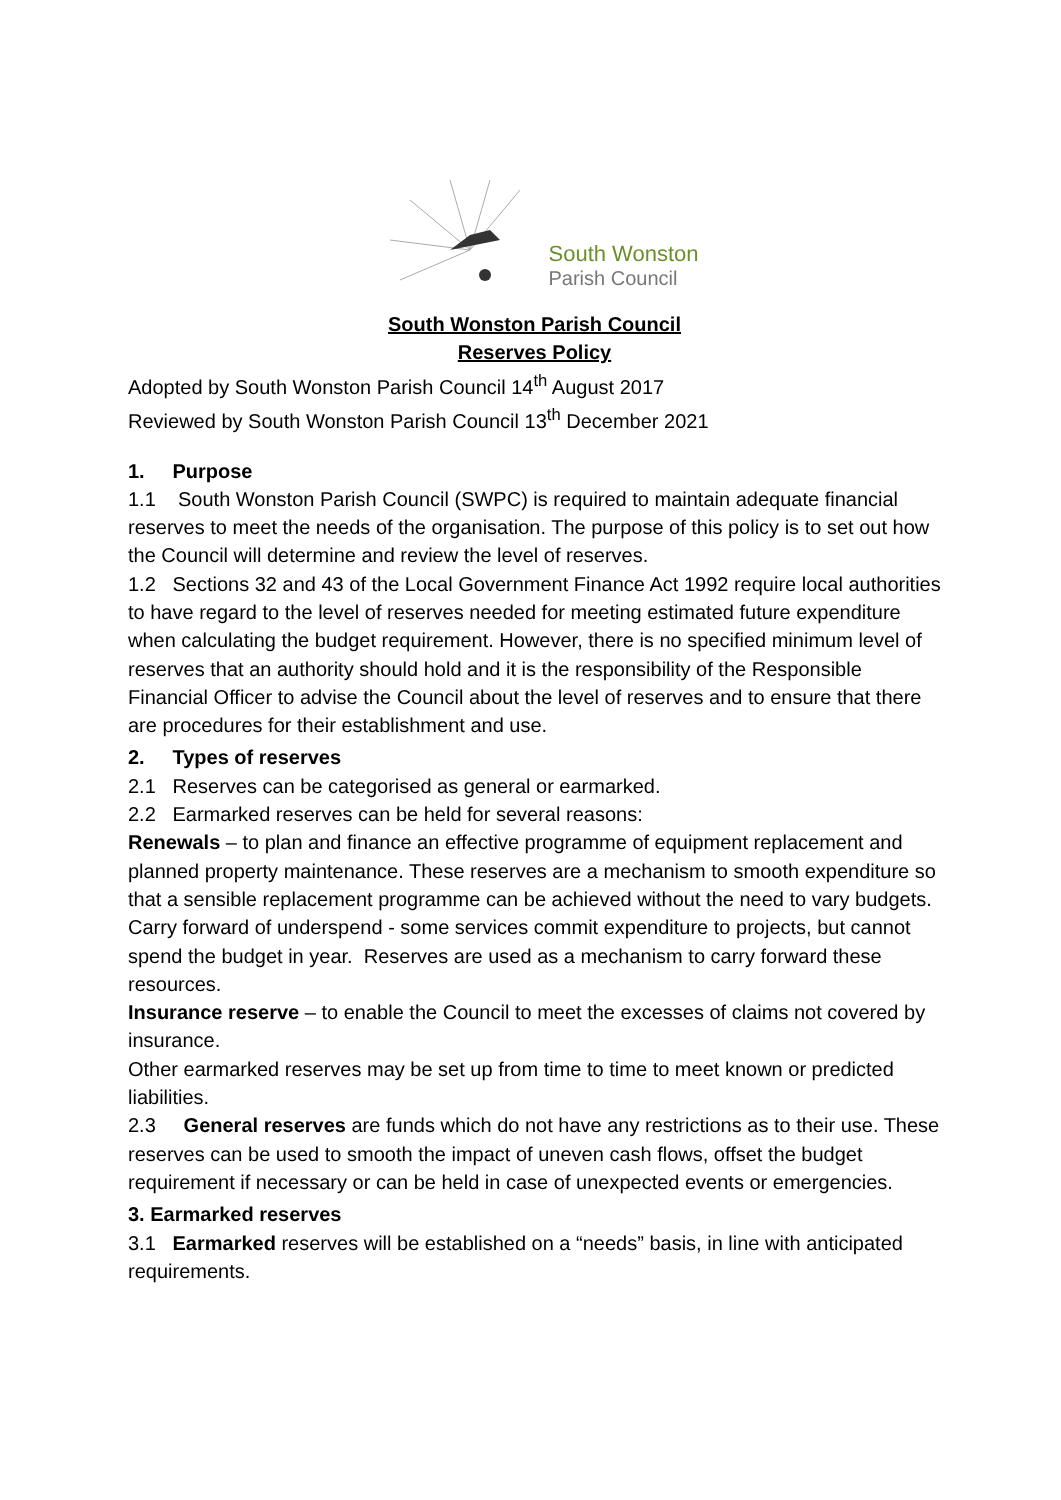South Wonston
Parish Council
South Wonston Parish Council
Reserves Policy
Adopted by South Wonston Parish Council 14<sup>th</sup> August 2017
Reviewed by South Wonston Parish Council 13<sup>th</sup> December 2021
1. Purpose
1.1 South Wonston Parish Council (SWPC) is required to maintain adequate financial reserves to meet the needs of the organisation. The purpose of this policy is to set out how the Council will determine and review the level of reserves.
1.2 Sections 32 and 43 of the Local Government Finance Act 1992 require local authorities to have regard to the level of reserves needed for meeting estimated future expenditure when calculating the budget requirement. However, there is no specified minimum level of reserves that an authority should hold and it is the responsibility of the Responsible Financial Officer to advise the Council about the level of reserves and to ensure that there are procedures for their establishment and use.
2. Types of reserves
2.1 Reserves can be categorised as general or earmarked.
2.2 Earmarked reserves can be held for several reasons:
Renewals – to plan and finance an effective programme of equipment replacement and planned property maintenance. These reserves are a mechanism to smooth expenditure so that a sensible replacement programme can be achieved without the need to vary budgets.
Carry forward of underspend - some services commit expenditure to projects, but cannot spend the budget in year. Reserves are used as a mechanism to carry forward these resources.
Insurance reserve – to enable the Council to meet the excesses of claims not covered by insurance.
Other earmarked reserves may be set up from time to time to meet known or predicted liabilities.
2.3 General reserves are funds which do not have any restrictions as to their use. These reserves can be used to smooth the impact of uneven cash flows, offset the budget requirement if necessary or can be held in case of unexpected events or emergencies.
3. Earmarked reserves
3.1 Earmarked reserves will be established on a “needs” basis, in line with anticipated requirements.